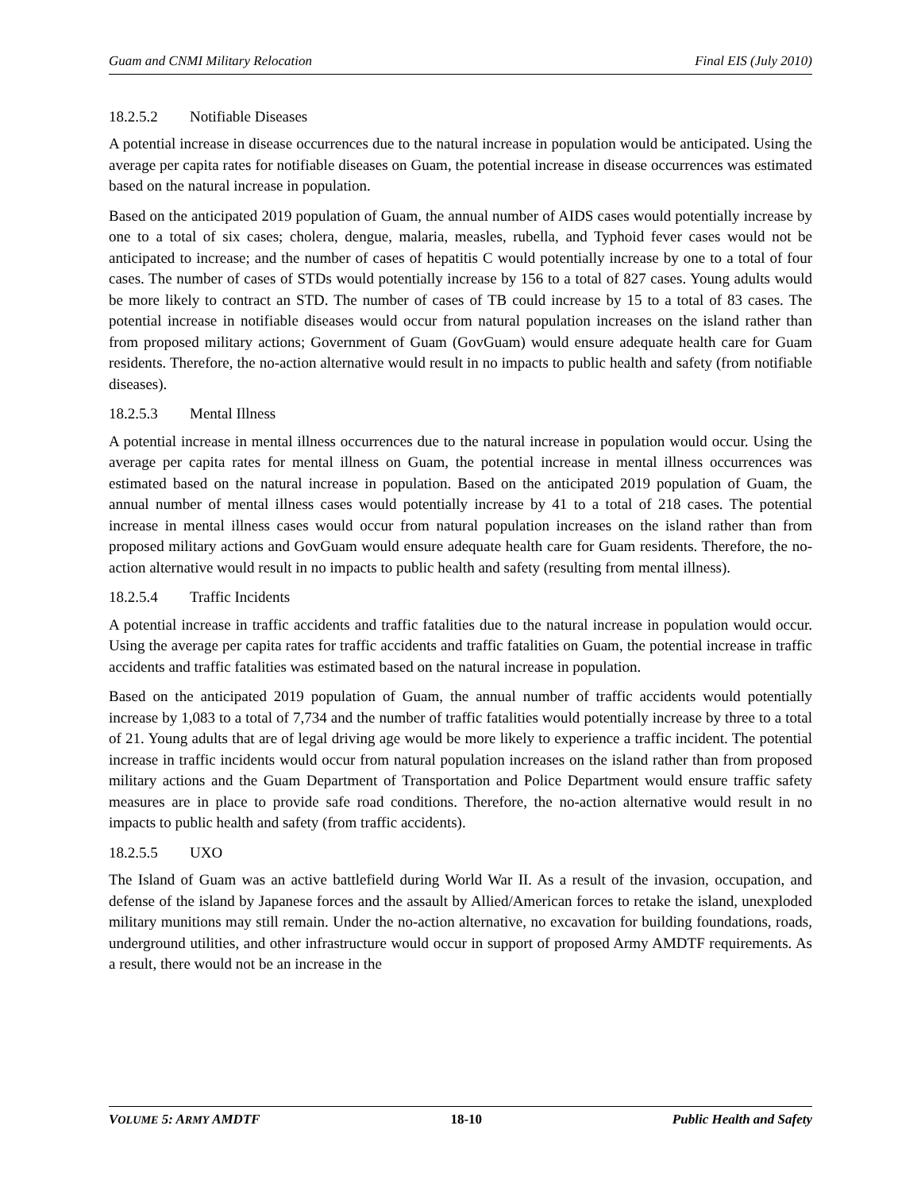Guam and CNMI Military Relocation Final EIS (July 2010)
18.2.5.2 Notifiable Diseases
A potential increase in disease occurrences due to the natural increase in population would be anticipated. Using the average per capita rates for notifiable diseases on Guam, the potential increase in disease occurrences was estimated based on the natural increase in population.
Based on the anticipated 2019 population of Guam, the annual number of AIDS cases would potentially increase by one to a total of six cases; cholera, dengue, malaria, measles, rubella, and Typhoid fever cases would not be anticipated to increase; and the number of cases of hepatitis C would potentially increase by one to a total of four cases. The number of cases of STDs would potentially increase by 156 to a total of 827 cases. Young adults would be more likely to contract an STD. The number of cases of TB could increase by 15 to a total of 83 cases. The potential increase in notifiable diseases would occur from natural population increases on the island rather than from proposed military actions; Government of Guam (GovGuam) would ensure adequate health care for Guam residents. Therefore, the no-action alternative would result in no impacts to public health and safety (from notifiable diseases).
18.2.5.3 Mental Illness
A potential increase in mental illness occurrences due to the natural increase in population would occur. Using the average per capita rates for mental illness on Guam, the potential increase in mental illness occurrences was estimated based on the natural increase in population. Based on the anticipated 2019 population of Guam, the annual number of mental illness cases would potentially increase by 41 to a total of 218 cases. The potential increase in mental illness cases would occur from natural population increases on the island rather than from proposed military actions and GovGuam would ensure adequate health care for Guam residents. Therefore, the no-action alternative would result in no impacts to public health and safety (resulting from mental illness).
18.2.5.4 Traffic Incidents
A potential increase in traffic accidents and traffic fatalities due to the natural increase in population would occur. Using the average per capita rates for traffic accidents and traffic fatalities on Guam, the potential increase in traffic accidents and traffic fatalities was estimated based on the natural increase in population.
Based on the anticipated 2019 population of Guam, the annual number of traffic accidents would potentially increase by 1,083 to a total of 7,734 and the number of traffic fatalities would potentially increase by three to a total of 21. Young adults that are of legal driving age would be more likely to experience a traffic incident. The potential increase in traffic incidents would occur from natural population increases on the island rather than from proposed military actions and the Guam Department of Transportation and Police Department would ensure traffic safety measures are in place to provide safe road conditions. Therefore, the no-action alternative would result in no impacts to public health and safety (from traffic accidents).
18.2.5.5 UXO
The Island of Guam was an active battlefield during World War II. As a result of the invasion, occupation, and defense of the island by Japanese forces and the assault by Allied/American forces to retake the island, unexploded military munitions may still remain. Under the no-action alternative, no excavation for building foundations, roads, underground utilities, and other infrastructure would occur in support of proposed Army AMDTF requirements. As a result, there would not be an increase in the
VOLUME 5: ARMY AMDTF 18-10 Public Health and Safety